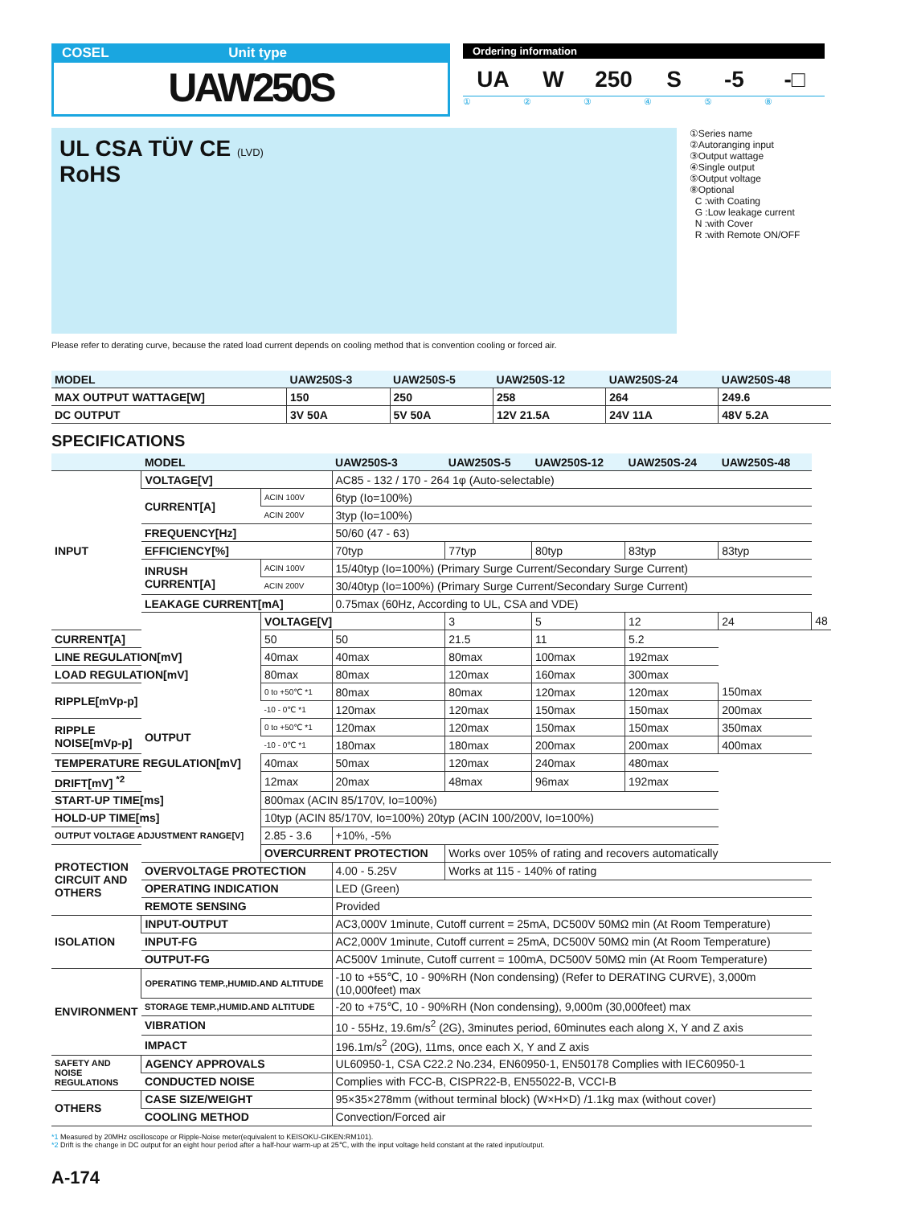COSEL Unit type
UAW250S
Ordering information
UA W 250 S -5 -□
① ② ③ ④ ⑤ ⑧
UL CSA TÜV CE (LVD)
RoHS
①Series name
②Autoranging input
③Output wattage
④Single output
⑤Output voltage
⑧Optional
C :with Coating
G :Low leakage current
N :with Cover
R :with Remote ON/OFF
Please refer to derating curve, because the rated load current depends on cooling method that is convention cooling or forced air.
| MODEL | UAW250S-3 | UAW250S-5 | UAW250S-12 | UAW250S-24 | UAW250S-48 |
| --- | --- | --- | --- | --- | --- |
| MAX OUTPUT WATTAGE[W] | 150 | 250 | 258 | 264 | 249.6 |
| DC OUTPUT | 3V 50A | 5V 50A | 12V 21.5A | 24V 11A | 48V 5.2A |
SPECIFICATIONS
| | MODEL | | UAW250S-3 | UAW250S-5 | UAW250S-12 | UAW250S-24 | UAW250S-48 | |
| --- | --- | --- | --- | --- | --- | --- | --- | --- |
| INPUT | VOLTAGE[V] | | AC85 - 132 / 170 - 264 1φ (Auto-selectable) | | | | | |
| | CURRENT[A] | ACIN 100V | 6typ (Io=100%) | | | | | |
| | | ACIN 200V | 3typ (Io=100%) | | | | | |
| | FREQUENCY[Hz] | | 50/60 (47 - 63) | | | | | |
| | EFFICIENCY[%] | | 70typ | 77typ | 80typ | 83typ | 83typ | |
| | INRUSH CURRENT[A] | ACIN 100V | 15/40typ (Io=100%) (Primary Surge Current/Secondary Surge Current) | | | | | |
| | | ACIN 200V | 30/40typ (Io=100%) (Primary Surge Current/Secondary Surge Current) | | | | | |
| | LEAKAGE CURRENT[mA] | | 0.75max (60Hz, According to UL, CSA and VDE) | | | | | |
| | OUTPUT | VOLTAGE[V] | | 3 | 5 | 12 | 24 | 48 |
| CURRENT[A] | | 50 | 50 | 21.5 | 11 | 5.2 | | |
| LINE REGULATION[mV] | | 40max | 40max | 80max | 100max | 192max | | |
| LOAD REGULATION[mV] | | 80max | 80max | 120max | 160max | 300max | | |
| RIPPLE[mVp-p] | | 0 to +50℃ *1 | 80max | 80max | 120max | 120max | 150max | |
| | | -10 - 0℃ *1 | 120max | 120max | 150max | 150max | 200max | |
| RIPPLE NOISE[mVp-p] | | 0 to +50℃ *1 | 120max | 120max | 150max | 150max | 350max | |
| | | -10 - 0℃ *1 | 180max | 180max | 200max | 200max | 400max | |
| TEMPERATURE REGULATION[mV] | | 40max | 50max | 120max | 240max | 480max | | |
| DRIFT[mV] <sup>*2</sup> | | 12max | 20max | 48max | 96max | 192max | | |
| START-UP TIME[ms] | | 800max (ACIN 85/170V, Io=100%) | | | | | | |
| HOLD-UP TIME[ms] | | 10typ (ACIN 85/170V, Io=100%) 20typ (ACIN 100/200V, Io=100%) | | | | | | |
| OUTPUT VOLTAGE ADJUSTMENT RANGE[V] | | 2.85 - 3.6 | +10%, -5% | | | | | |
| PROTECTION CIRCUIT AND OTHERS | | OVERCURRENT PROTECTION | | Works over 105% of rating and recovers automatically | | | | |
| | OVERVOLTAGE PROTECTION | | 4.00 - 5.25V | Works at 115 - 140% of rating | | | | |
| | OPERATING INDICATION | | LED (Green) | | | | | |
| | REMOTE SENSING | | Provided | | | | | |
| ISOLATION | INPUT-OUTPUT | | AC3,000V 1minute, Cutoff current = 25mA, DC500V 50MΩ min (At Room Temperature) | | | | | |
| | INPUT-FG | | AC2,000V 1minute, Cutoff current = 25mA, DC500V 50MΩ min (At Room Temperature) | | | | | |
| | OUTPUT-FG | | AC500V 1minute, Cutoff current = 100mA, DC500V 50MΩ min (At Room Temperature) | | | | | |
| ENVIRONMENT | OPERATING TEMP.,HUMID.AND ALTITUDE | | -10 to +55℃, 10 - 90%RH (Non condensing) (Refer to DERATING CURVE), 3,000m (10,000feet) max | | | | | |
| | STORAGE TEMP.,HUMID.AND ALTITUDE | | -20 to +75℃, 10 - 90%RH (Non condensing), 9,000m (30,000feet) max | | | | | |
| | VIBRATION | | 10 - 55Hz, 19.6m/s<sup>2</sup> (2G), 3minutes period, 60minutes each along X, Y and Z axis | | | | | |
| | IMPACT | | 196.1m/s<sup>2</sup> (20G), 11ms, once each X, Y and Z axis | | | | | |
| SAFETY AND NOISE REGULATIONS | AGENCY APPROVALS | | UL60950-1, CSA C22.2 No.234, EN60950-1, EN50178 Complies with IEC60950-1 | | | | | |
| | CONDUCTED NOISE | | Complies with FCC-B, CISPR22-B, EN55022-B, VCCI-B | | | | | |
| OTHERS | CASE SIZE/WEIGHT | | 95×35×278mm (without terminal block) (W×H×D) /1.1kg max (without cover) | | | | | |
| | COOLING METHOD | | Convection/Forced air | | | | | |
*1 Measured by 20MHz oscilloscope or Ripple-Noise meter(equivalent to KEISOKU-GIKEN:RM101).
*2 Drift is the change in DC output for an eight hour period after a half-hour warm-up at 25℃, with the input voltage held constant at the rated input/output.
A-174